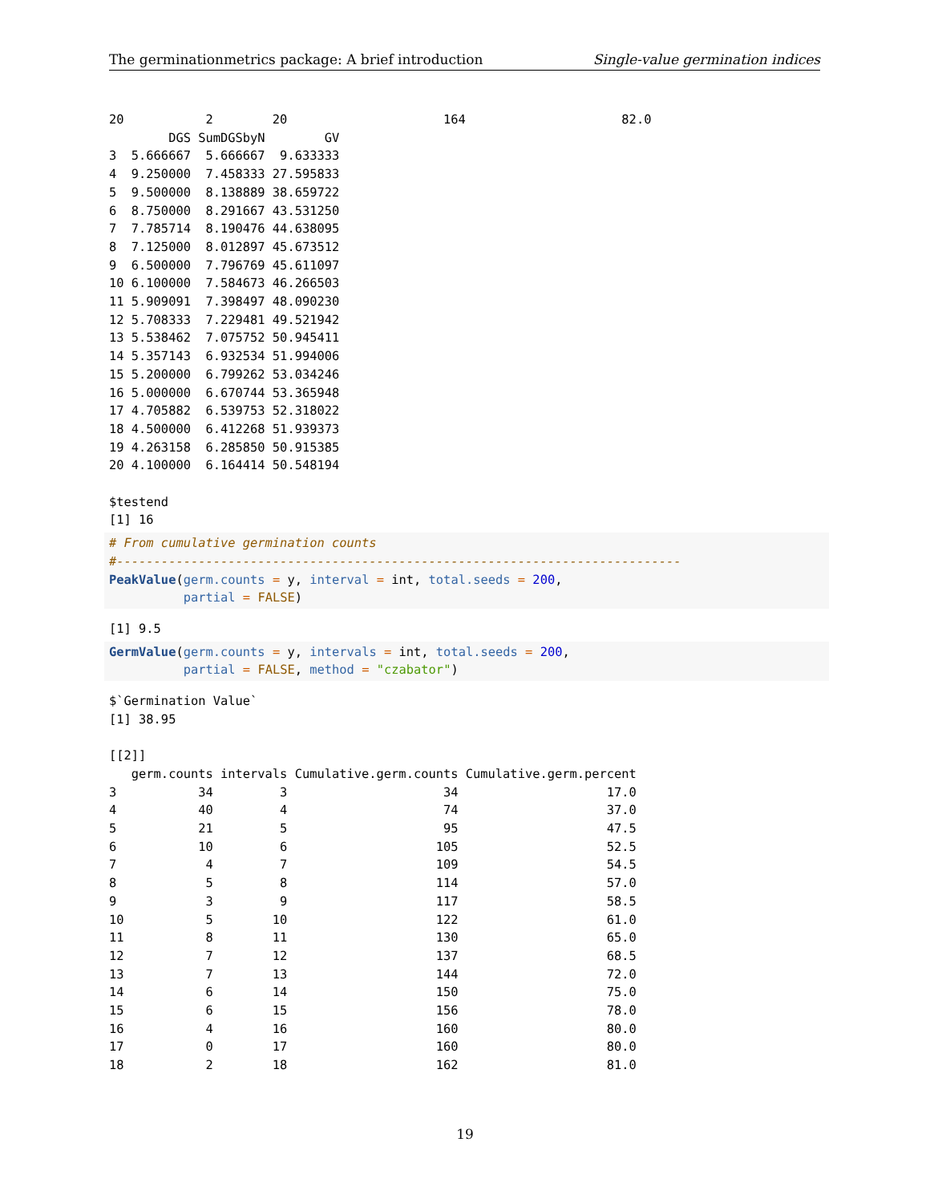The germinationmetrics package: A brief introduction Single-value germination indices
20           2        20                     164                     82.0
        DGS SumDGSbyN        GV
3  5.666667  5.666667  9.633333
4  9.250000  7.458333 27.595833
5  9.500000  8.138889 38.659722
6  8.750000  8.291667 43.531250
7  7.785714  8.190476 44.638095
8  7.125000  8.012897 45.673512
9  6.500000  7.796769 45.611097
10 6.100000  7.584673 46.266503
11 5.909091  7.398497 48.090230
12 5.708333  7.229481 49.521942
13 5.538462  7.075752 50.945411
14 5.357143  6.932534 51.994006
15 5.200000  6.799262 53.034246
16 5.000000  6.670744 53.365948
17 4.705882  6.539753 52.318022
18 4.500000  6.412268 51.939373
19 4.263158  6.285850 50.915385
20 4.100000  6.164414 50.548194

$testend
[1] 16
# From cumulative germination counts
#----------------------------------------------------------------------------
PeakValue(germ.counts = y, interval = int, total.seeds = 200,
          partial = FALSE)
[1] 9.5
GermValue(germ.counts = y, intervals = int, total.seeds = 200,
          partial = FALSE, method = "czabator")
$`Germination Value`
[1] 38.95

[[2]]
   germ.counts intervals Cumulative.germ.counts Cumulative.germ.percent
3           34         3                     34                    17.0
4           40         4                     74                    37.0
5           21         5                     95                    47.5
6           10         6                    105                    52.5
7            4         7                    109                    54.5
8            5         8                    114                    57.0
9            3         9                    117                    58.5
10           5        10                    122                    61.0
11           8        11                    130                    65.0
12           7        12                    137                    68.5
13           7        13                    144                    72.0
14           6        14                    150                    75.0
15           6        15                    156                    78.0
16           4        16                    160                    80.0
17           0        17                    160                    80.0
18           2        18                    162                    81.0
19